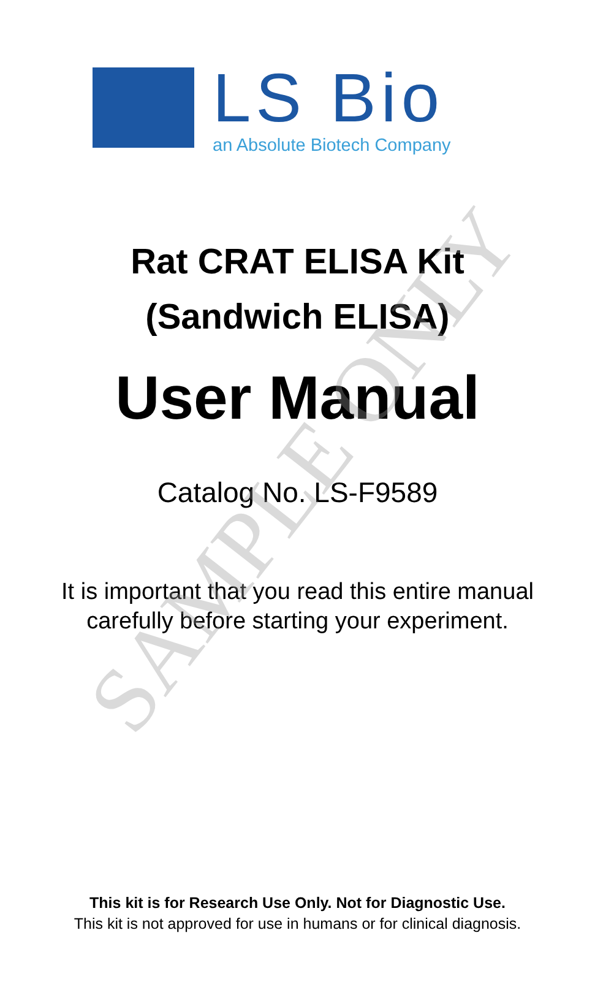LS Bio
an Absolute Biotech Company
Rat CRAT ELISA Kit
(Sandwich ELISA)
User Manual
Catalog No. LS-F9589
It is important that you read this entire manual
carefully before starting your experiment.
This kit is for Research Use Only. Not for Diagnostic Use.
This kit is not approved for use in humans or for clinical diagnosis.
SAMPLE ONLY